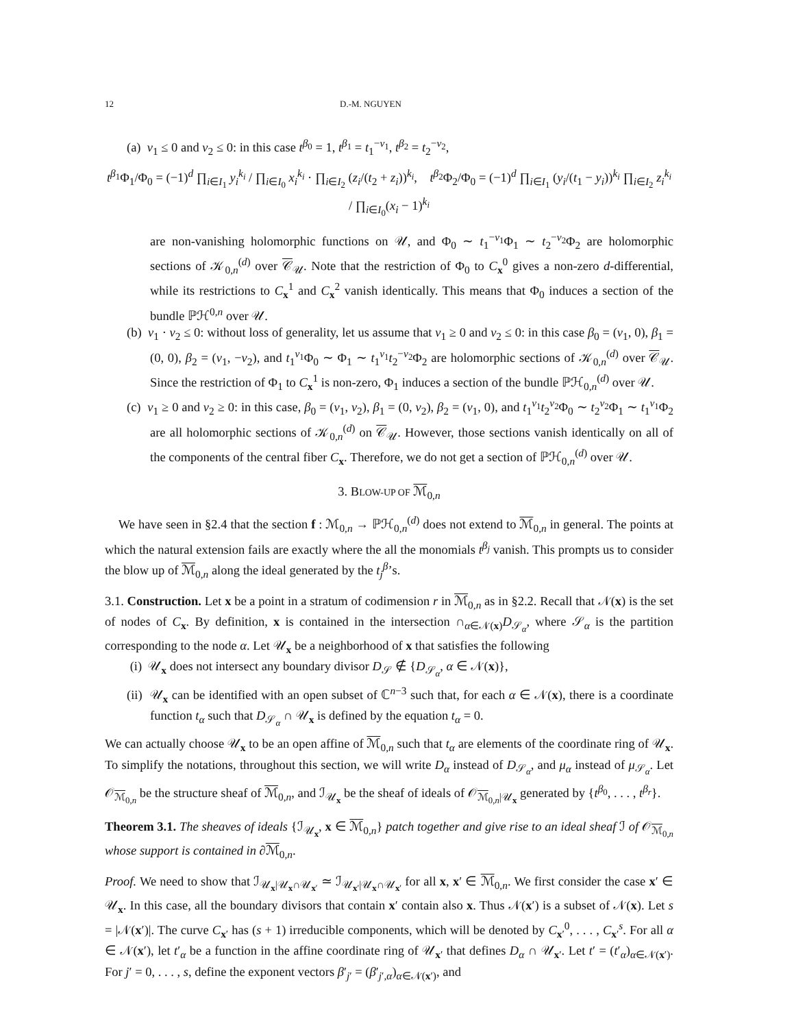12 D.-M. NGUYEN
(a) ν<sub>1</sub> ≤ 0 and ν<sub>2</sub> ≤ 0: in this case t<sup>β<sub>0</sub></sup> = 1, t<sup>β<sub>1</sub></sup> = t<sub>1</sub><sup>−ν<sub>1</sub></sup>, t<sup>β<sub>2</sub></sup> = t<sub>2</sub><sup>−ν<sub>2</sub></sup>,
t<sup>β<sub>1</sub></sup>Φ<sub>1</sub>/Φ<sub>0</sub> = (−1)<sup>d</sup> ∏<sub>i∈I<sub>1</sub></sub> y<sub>i</sub><sup>k<sub>i</sub></sup> / ∏<sub>i∈I<sub>0</sub></sub> x<sub>i</sub><sup>k<sub>i</sub></sup> · ∏<sub>i∈I<sub>2</sub></sub> (z<sub>i</sub>/(t<sub>2</sub> + z<sub>i</sub>))<sup>k<sub>i</sub></sup>, t<sup>β<sub>2</sub></sup>Φ<sub>2</sub>/Φ<sub>0</sub> = (−1)<sup>d</sup> ∏<sub>i∈I<sub>1</sub></sub> (y<sub>i</sub>/(t<sub>1</sub> − y<sub>i</sub>))<sup>k<sub>i</sub></sup> ∏<sub>i∈I<sub>2</sub></sub> z<sub>i</sub><sup>k<sub>i</sub></sup> / ∏<sub>i∈I<sub>0</sub></sub>(x<sub>i</sub> − 1)<sup>k<sub>i</sub></sup>
are non-vanishing holomorphic functions on 𝒰, and Φ<sub>0</sub> ∼ t<sub>1</sub><sup>−ν<sub>1</sub></sup>Φ<sub>1</sub> ∼ t<sub>2</sub><sup>−ν<sub>2</sub></sup>Φ<sub>2</sub> are holomorphic sections of 𝒦<sub>0,n</sub><sup>(d)</sup> over 𝒞<sub>𝒰</sub>. Note that the restriction of Φ<sub>0</sub> to C<sub>x</sub><sup>0</sup> gives a non-zero d-differential, while its restrictions to C<sub>x</sub><sup>1</sup> and C<sub>x</sub><sup>2</sup> vanish identically. This means that Φ<sub>0</sub> induces a section of the bundle ℙℋ<sup>0,n</sup> over 𝒰.
(b) ν<sub>1</sub> · ν<sub>2</sub> ≤ 0: without loss of generality, let us assume that ν<sub>1</sub> ≥ 0 and ν<sub>2</sub> ≤ 0: in this case β<sub>0</sub> = (ν<sub>1</sub>, 0), β<sub>1</sub> = (0, 0), β<sub>2</sub> = (ν<sub>1</sub>, −ν<sub>2</sub>), and t<sub>1</sub><sup>ν<sub>1</sub></sup>Φ<sub>0</sub> ∼ Φ<sub>1</sub> ∼ t<sub>1</sub><sup>ν<sub>1</sub></sup>t<sub>2</sub><sup>−ν<sub>2</sub></sup>Φ<sub>2</sub> are holomorphic sections of 𝒦<sub>0,n</sub><sup>(d)</sup> over 𝒞<sub>𝒰</sub>. Since the restriction of Φ<sub>1</sub> to C<sub>x</sub><sup>1</sup> is non-zero, Φ<sub>1</sub> induces a section of the bundle ℙℋ<sub>0,n</sub><sup>(d)</sup> over 𝒰.
(c) ν<sub>1</sub> ≥ 0 and ν<sub>2</sub> ≥ 0: in this case, β<sub>0</sub> = (ν<sub>1</sub>, ν<sub>2</sub>), β<sub>1</sub> = (0, ν<sub>2</sub>), β<sub>2</sub> = (ν<sub>1</sub>, 0), and t<sub>1</sub><sup>ν<sub>1</sub></sup>t<sub>2</sub><sup>ν<sub>2</sub></sup>Φ<sub>0</sub> ∼ t<sub>2</sub><sup>ν<sub>2</sub></sup>Φ<sub>1</sub> ∼ t<sub>1</sub><sup>ν<sub>1</sub></sup>Φ<sub>2</sub> are all holomorphic sections of 𝒦<sub>0,n</sub><sup>(d)</sup> on 𝒞<sub>𝒰</sub>. However, those sections vanish identically on all of the components of the central fiber C<sub>x</sub>. Therefore, we do not get a section of ℙℋ<sub>0,n</sub><sup>(d)</sup> over 𝒰.
3. BLOW-UP OF ℳ<sub>0,n</sub>
We have seen in §2.4 that the section f : ℳ<sub>0,n</sub> → ℙℋ<sub>0,n</sub><sup>(d)</sup> does not extend to ℳ<sub>0,n</sub> in general. The points at which the natural extension fails are exactly where the all the monomials t<sup>β<sub>j</sub></sup> vanish. This prompts us to consider the blow up of ℳ<sub>0,n</sub> along the ideal generated by the t<sub>j</sub><sup>β</sup>’s.
3.1. Construction. Let x be a point in a stratum of codimension r in ℳ<sub>0,n</sub> as in §2.2. Recall that 𝒩(x) is the set of nodes of C<sub>x</sub>. By definition, x is contained in the intersection ∩<sub>α∈𝒩(x)</sub>D<sub>𝒮<sub>α</sub></sub>, where 𝒮<sub>α</sub> is the partition corresponding to the node α. Let 𝒰<sub>x</sub> be a neighborhood of x that satisfies the following
(i) 𝒰<sub>x</sub> does not intersect any boundary divisor D<sub>𝒮</sub> ∉ {D<sub>𝒮<sub>α</sub></sub>, α ∈ 𝒩(x)},
(ii) 𝒰<sub>x</sub> can be identified with an open subset of ℂ<sup>n−3</sup> such that, for each α ∈ 𝒩(x), there is a coordinate function t<sub>α</sub> such that D<sub>𝒮<sub>α</sub></sub> ∩ 𝒰<sub>x</sub> is defined by the equation t<sub>α</sub> = 0.
We can actually choose 𝒰<sub>x</sub> to be an open affine of ℳ<sub>0,n</sub> such that t<sub>α</sub> are elements of the coordinate ring of 𝒰<sub>x</sub>. To simplify the notations, throughout this section, we will write D<sub>α</sub> instead of D<sub>𝒮<sub>α</sub></sub>, and μ<sub>α</sub> instead of μ<sub>𝒮<sub>α</sub></sub>. Let 𝒪<sub>ℳ<sub>0,n</sub></sub> be the structure sheaf of ℳ<sub>0,n</sub>, and ℐ<sub>𝒰<sub>x</sub></sub> be the sheaf of ideals of 𝒪<sub>ℳ<sub>0,n</sub>|𝒰<sub>x</sub></sub> generated by {t<sup>β<sub>0</sub></sup>, . . . , t<sup>β<sub>r</sub></sup>}.
Theorem 3.1. The sheaves of ideals {ℐ<sub>𝒰<sub>x</sub></sub>, x ∈ ℳ<sub>0,n</sub>} patch together and give rise to an ideal sheaf ℐ of 𝒪<sub>ℳ<sub>0,n</sub></sub> whose support is contained in ∂ℳ<sub>0,n</sub>.
Proof. We need to show that ℐ<sub>𝒰<sub>x</sub>|𝒰<sub>x</sub>∩𝒰<sub>x′</sub></sub> ≃ ℐ<sub>𝒰<sub>x′</sub>|𝒰<sub>x</sub>∩𝒰<sub>x′</sub></sub> for all x, x′ ∈ ℳ<sub>0,n</sub>. We first consider the case x′ ∈ 𝒰<sub>x</sub>. In this case, all the boundary divisors that contain x′ contain also x. Thus 𝒩(x′) is a subset of 𝒩(x). Let s = |𝒩(x′)|. The curve C<sub>x′</sub> has (s + 1) irreducible components, which will be denoted by C<sub>x′</sub><sup>0</sup>, . . . , C<sub>x′</sub><sup>s</sup>. For all α ∈ 𝒩(x′), let t′<sub>α</sub> be a function in the affine coordinate ring of 𝒰<sub>x′</sub> that defines D<sub>α</sub> ∩ 𝒰<sub>x′</sub>. Let t′ = (t′<sub>α</sub>)<sub>α∈𝒩(x′)</sub>. For j′ = 0, . . . , s, define the exponent vectors β′<sub>j′</sub> = (β′<sub>j′,α</sub>)<sub>α∈𝒩(x′)</sub>, and